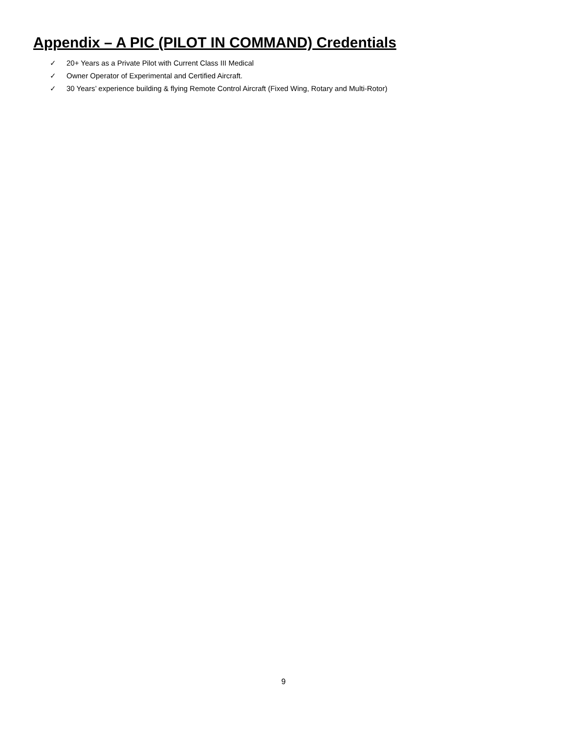Appendix – A PIC (PILOT IN COMMAND) Credentials
✓ 20+ Years as a Private Pilot with Current Class III Medical
✓ Owner Operator of Experimental and Certified Aircraft.
✓ 30 Years’ experience building & flying Remote Control Aircraft (Fixed Wing, Rotary and Multi-Rotor)
9